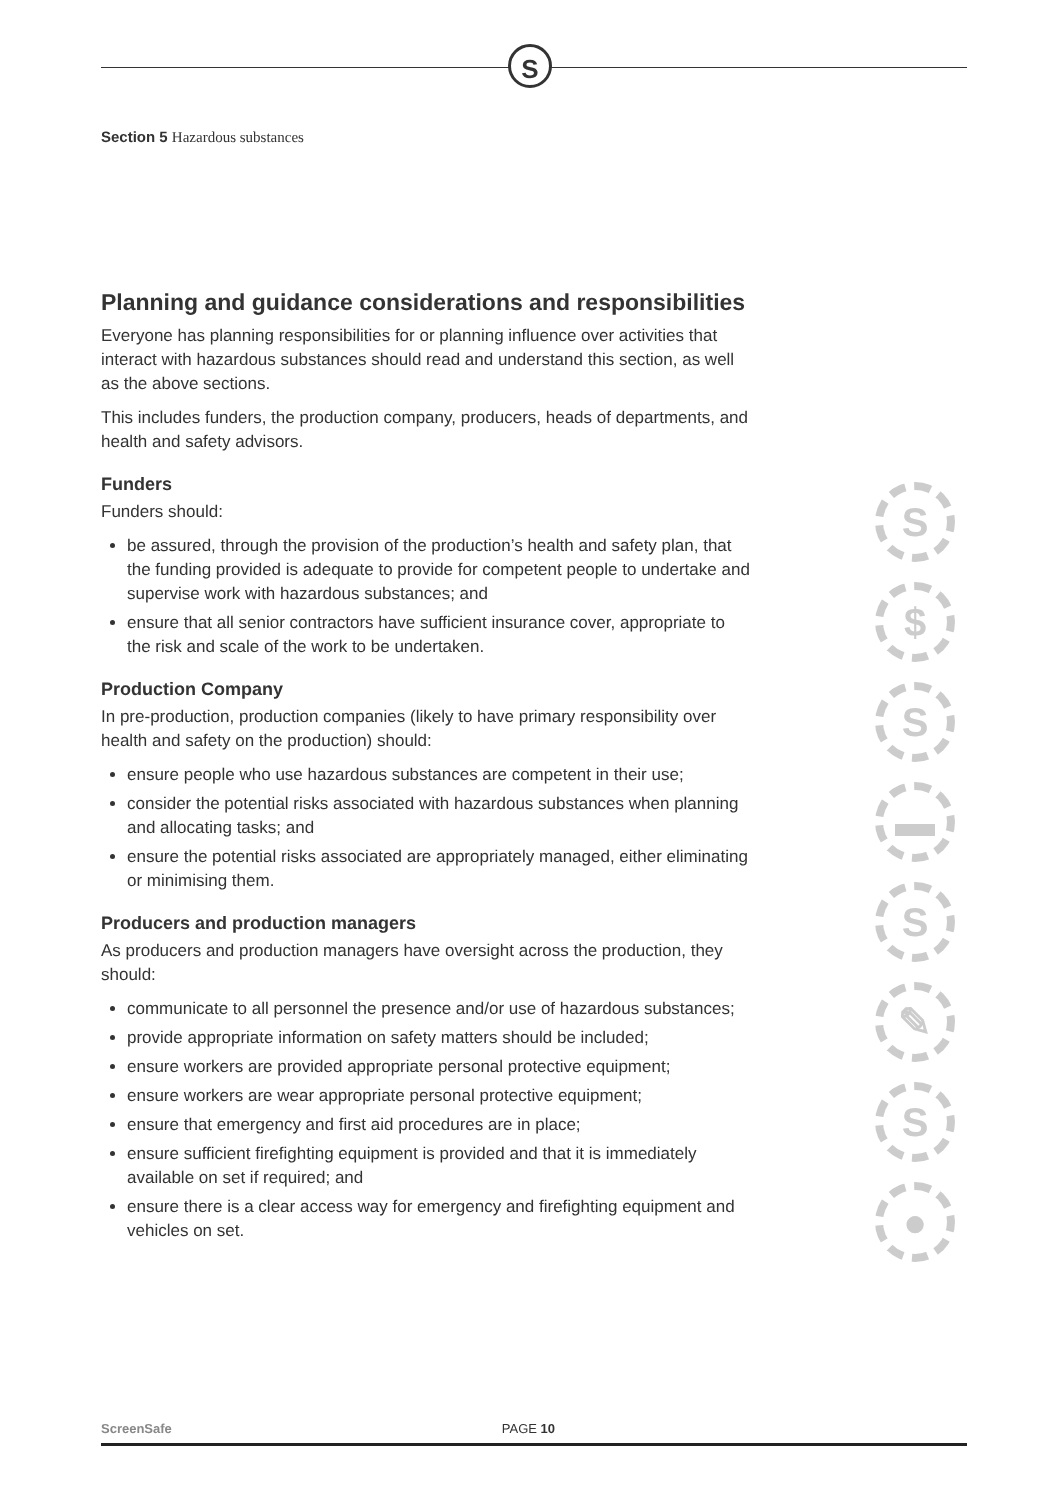S
Section 5 Hazardous substances
Planning and guidance considerations and responsibilities
Everyone has planning responsibilities for or planning influence over activities that interact with hazardous substances should read and understand this section, as well as the above sections.
This includes funders, the production company, producers, heads of departments, and health and safety advisors.
Funders
Funders should:
be assured, through the provision of the production’s health and safety plan, that the funding provided is adequate to provide for competent people to undertake and supervise work with hazardous substances; and
ensure that all senior contractors have sufficient insurance cover, appropriate to the risk and scale of the work to be undertaken.
Production Company
In pre-production, production companies (likely to have primary responsibility over health and safety on the production) should:
ensure people who use hazardous substances are competent in their use;
consider the potential risks associated with hazardous substances when planning and allocating tasks; and
ensure the potential risks associated are appropriately managed, either eliminating or minimising them.
Producers and production managers
As producers and production managers have oversight across the production, they should:
communicate to all personnel the presence and/or use of hazardous substances;
provide appropriate information on safety matters should be included;
ensure workers are provided appropriate personal protective equipment;
ensure workers are wear appropriate personal protective equipment;
ensure that emergency and first aid procedures are in place;
ensure sufficient firefighting equipment is provided and that it is immediately available on set if required; and
ensure there is a clear access way for emergency and firefighting equipment and vehicles on set.
S
$
S
▬
S
✎
S
●
ScreenSafe PAGE 10